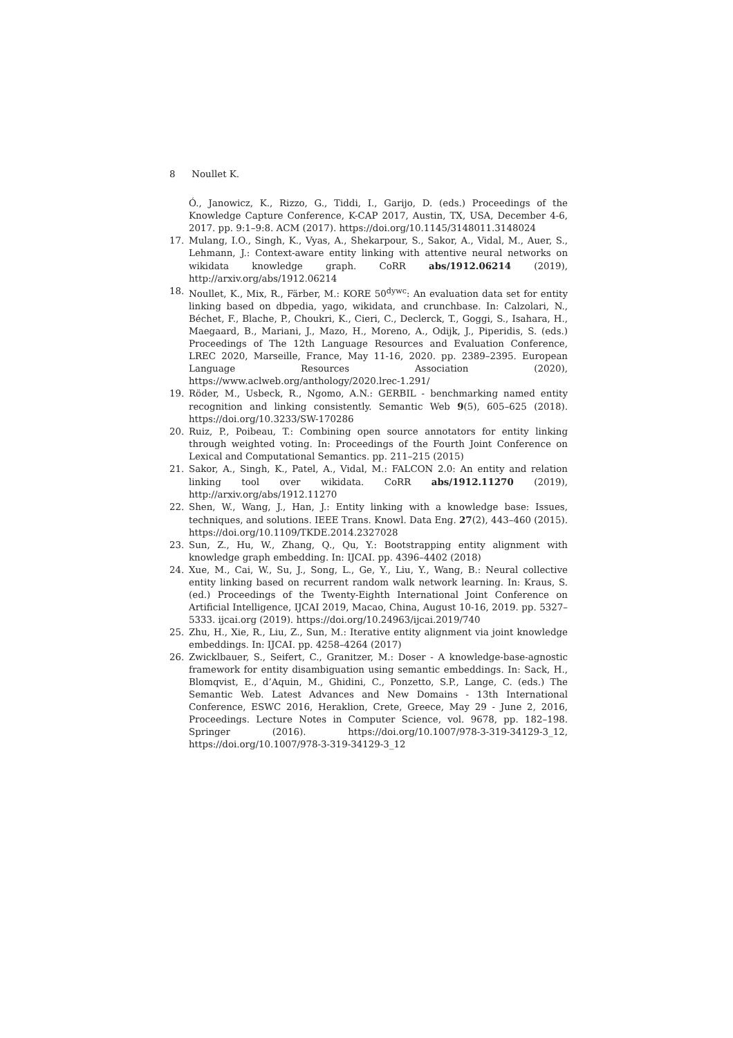8 Noullet K.
Ó., Janowicz, K., Rizzo, G., Tiddi, I., Garijo, D. (eds.) Proceedings of the Knowledge Capture Conference, K-CAP 2017, Austin, TX, USA, December 4-6, 2017. pp. 9:1–9:8. ACM (2017). https://doi.org/10.1145/3148011.3148024
17. Mulang, I.O., Singh, K., Vyas, A., Shekarpour, S., Sakor, A., Vidal, M., Auer, S., Lehmann, J.: Context-aware entity linking with attentive neural networks on wikidata knowledge graph. CoRR abs/1912.06214 (2019), http://arxiv.org/abs/1912.06214
18. Noullet, K., Mix, R., Färber, M.: KORE 50<sup>dywc</sup>: An evaluation data set for entity linking based on dbpedia, yago, wikidata, and crunchbase. In: Calzolari, N., Béchet, F., Blache, P., Choukri, K., Cieri, C., Declerck, T., Goggi, S., Isahara, H., Maegaard, B., Mariani, J., Mazo, H., Moreno, A., Odijk, J., Piperidis, S. (eds.) Proceedings of The 12th Language Resources and Evaluation Conference, LREC 2020, Marseille, France, May 11-16, 2020. pp. 2389–2395. European Language Resources Association (2020), https://www.aclweb.org/anthology/2020.lrec-1.291/
19. Röder, M., Usbeck, R., Ngomo, A.N.: GERBIL - benchmarking named entity recognition and linking consistently. Semantic Web 9(5), 605–625 (2018). https://doi.org/10.3233/SW-170286
20. Ruiz, P., Poibeau, T.: Combining open source annotators for entity linking through weighted voting. In: Proceedings of the Fourth Joint Conference on Lexical and Computational Semantics. pp. 211–215 (2015)
21. Sakor, A., Singh, K., Patel, A., Vidal, M.: FALCON 2.0: An entity and relation linking tool over wikidata. CoRR abs/1912.11270 (2019), http://arxiv.org/abs/1912.11270
22. Shen, W., Wang, J., Han, J.: Entity linking with a knowledge base: Issues, techniques, and solutions. IEEE Trans. Knowl. Data Eng. 27(2), 443–460 (2015). https://doi.org/10.1109/TKDE.2014.2327028
23. Sun, Z., Hu, W., Zhang, Q., Qu, Y.: Bootstrapping entity alignment with knowledge graph embedding. In: IJCAI. pp. 4396–4402 (2018)
24. Xue, M., Cai, W., Su, J., Song, L., Ge, Y., Liu, Y., Wang, B.: Neural collective entity linking based on recurrent random walk network learning. In: Kraus, S. (ed.) Proceedings of the Twenty-Eighth International Joint Conference on Artificial Intelligence, IJCAI 2019, Macao, China, August 10-16, 2019. pp. 5327–5333. ijcai.org (2019). https://doi.org/10.24963/ijcai.2019/740
25. Zhu, H., Xie, R., Liu, Z., Sun, M.: Iterative entity alignment via joint knowledge embeddings. In: IJCAI. pp. 4258–4264 (2017)
26. Zwicklbauer, S., Seifert, C., Granitzer, M.: Doser - A knowledge-base-agnostic framework for entity disambiguation using semantic embeddings. In: Sack, H., Blomqvist, E., d’Aquin, M., Ghidini, C., Ponzetto, S.P., Lange, C. (eds.) The Semantic Web. Latest Advances and New Domains - 13th International Conference, ESWC 2016, Heraklion, Crete, Greece, May 29 - June 2, 2016, Proceedings. Lecture Notes in Computer Science, vol. 9678, pp. 182–198. Springer (2016). https://doi.org/10.1007/978-3-319-34129-3_12, https://doi.org/10.1007/978-3-319-34129-3_12